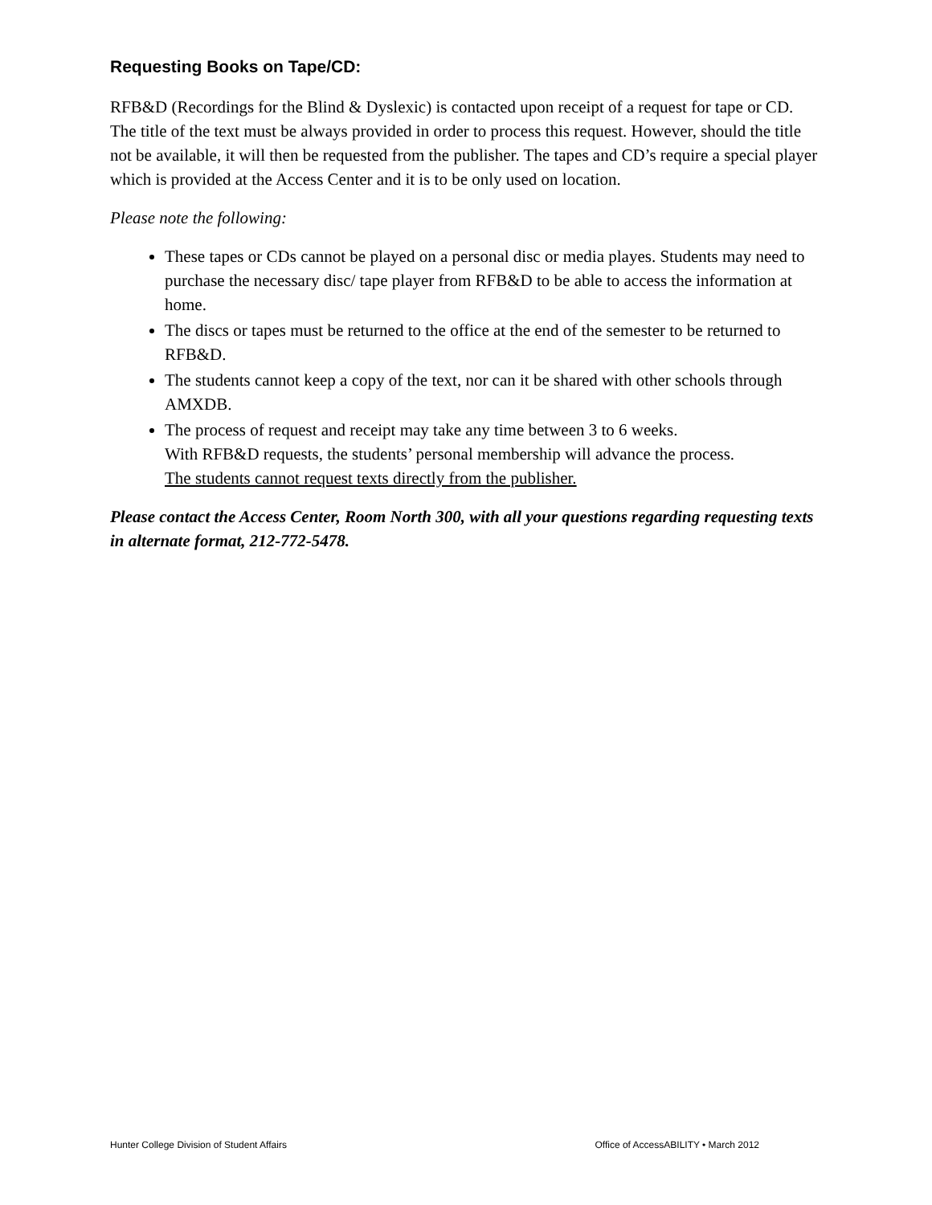Requesting Books on Tape/CD:
RFB&D (Recordings for the Blind & Dyslexic) is contacted upon receipt of a request for tape or CD. The title of the text must be always provided in order to process this request. However, should the title not be available, it will then be requested from the publisher. The tapes and CD’s require a special player which is provided at the Access Center and it is to be only used on location.
Please note the following:
These tapes or CDs cannot be played on a personal disc or media playes. Students may need to purchase the necessary disc/ tape player from RFB&D to be able to access the information at home.
The discs or tapes must be returned to the office at the end of the semester to be returned to RFB&D.
The students cannot keep a copy of the text, nor can it be shared with other schools through AMXDB.
The process of request and receipt may take any time between 3 to 6 weeks.
With RFB&D requests, the students’ personal membership will advance the process.
The students cannot request texts directly from the publisher.
Please contact the Access Center, Room North 300, with all your questions regarding requesting texts in alternate format, 212-772-5478.
Hunter College Division of Student Affairs Office of AccessABILITY • March 2012